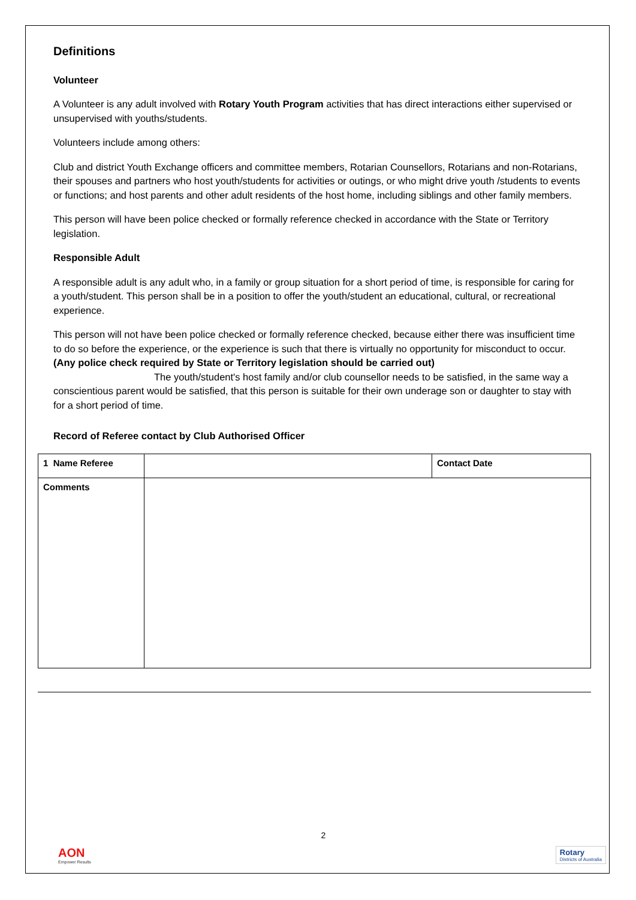Definitions
Volunteer
A Volunteer is any adult involved with Rotary Youth Program activities that has direct interactions either supervised or unsupervised with youths/students.
Volunteers include among others:
Club and district Youth Exchange officers and committee members, Rotarian Counsellors, Rotarians and non-Rotarians, their spouses and partners who host youth/students for activities or outings, or who might drive youth /students to events or functions; and host parents and other adult residents of the host home, including siblings and other family members.
This person will have been police checked or formally reference checked in accordance with the State or Territory legislation.
Responsible Adult
A responsible adult is any adult who, in a family or group situation for a short period of time, is responsible for caring for a youth/student. This person shall be in a position to offer the youth/student an educational, cultural, or recreational experience.
This person will not have been police checked or formally reference checked, because either there was insufficient time to do so before the experience, or the experience is such that there is virtually no opportunity for misconduct to occur. (Any police check required by State or Territory legislation should be carried out)
The youth/student's host family and/or club counsellor needs to be satisfied, in the same way a conscientious parent would be satisfied, that this person is suitable for their own underage son or daughter to stay with for a short period of time.
Record of Referee contact by Club Authorised Officer
| 1 Name Referee | | Contact Date |
| Comments | | |
AON
Empower Results
2
Rotary
Districts of Australia